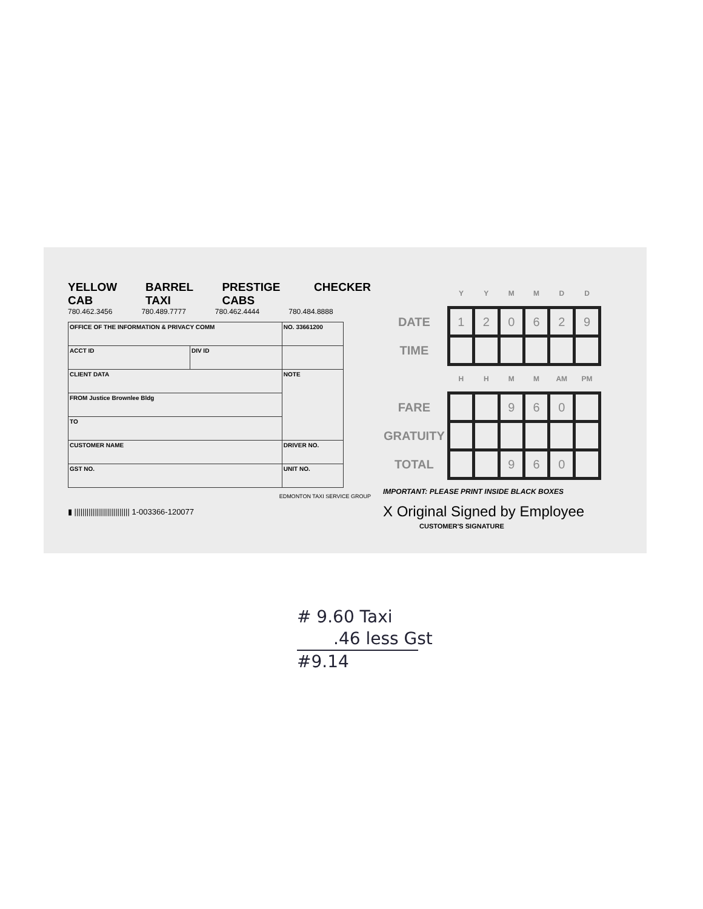YELLOW CAB BARREL TAXI PRESTIGE CABS CHECKER
780.462.3456 780.489.7777 780.462.4444 780.484.8888
| OFFICE OF THE INFORMATION & PRIVACY COMM | | NO. 33661200 |
| ACCT ID | DIV ID | |
| CLIENT DATA | | NOTE |
| FROM Justice Brownlee Bldg | | |
| TO | | |
| CUSTOMER NAME | | DRIVER NO. |
| GST NO. | | UNIT NO. |
EDMONTON TAXI SERVICE GROUP
▮ ||||||||||||||||||||||||||| 1-003366-120077
| | Y | Y | M | M | D | D |
| DATE | 1 | 2 | 0 | 6 | 2 | 9 |
| TIME | | | | | | |
| | H | H | M | M | AM | PM |
| FARE | | | 9 | 6 | 0 | |
| GRATUITY | | | | | | |
| TOTAL | | | 9 | 6 | 0 | |
IMPORTANT: PLEASE PRINT INSIDE BLACK BOXES
X Original Signed by Employee
CUSTOMER'S SIGNATURE
# 9.60 Taxi
.46 less Gst
#9.14